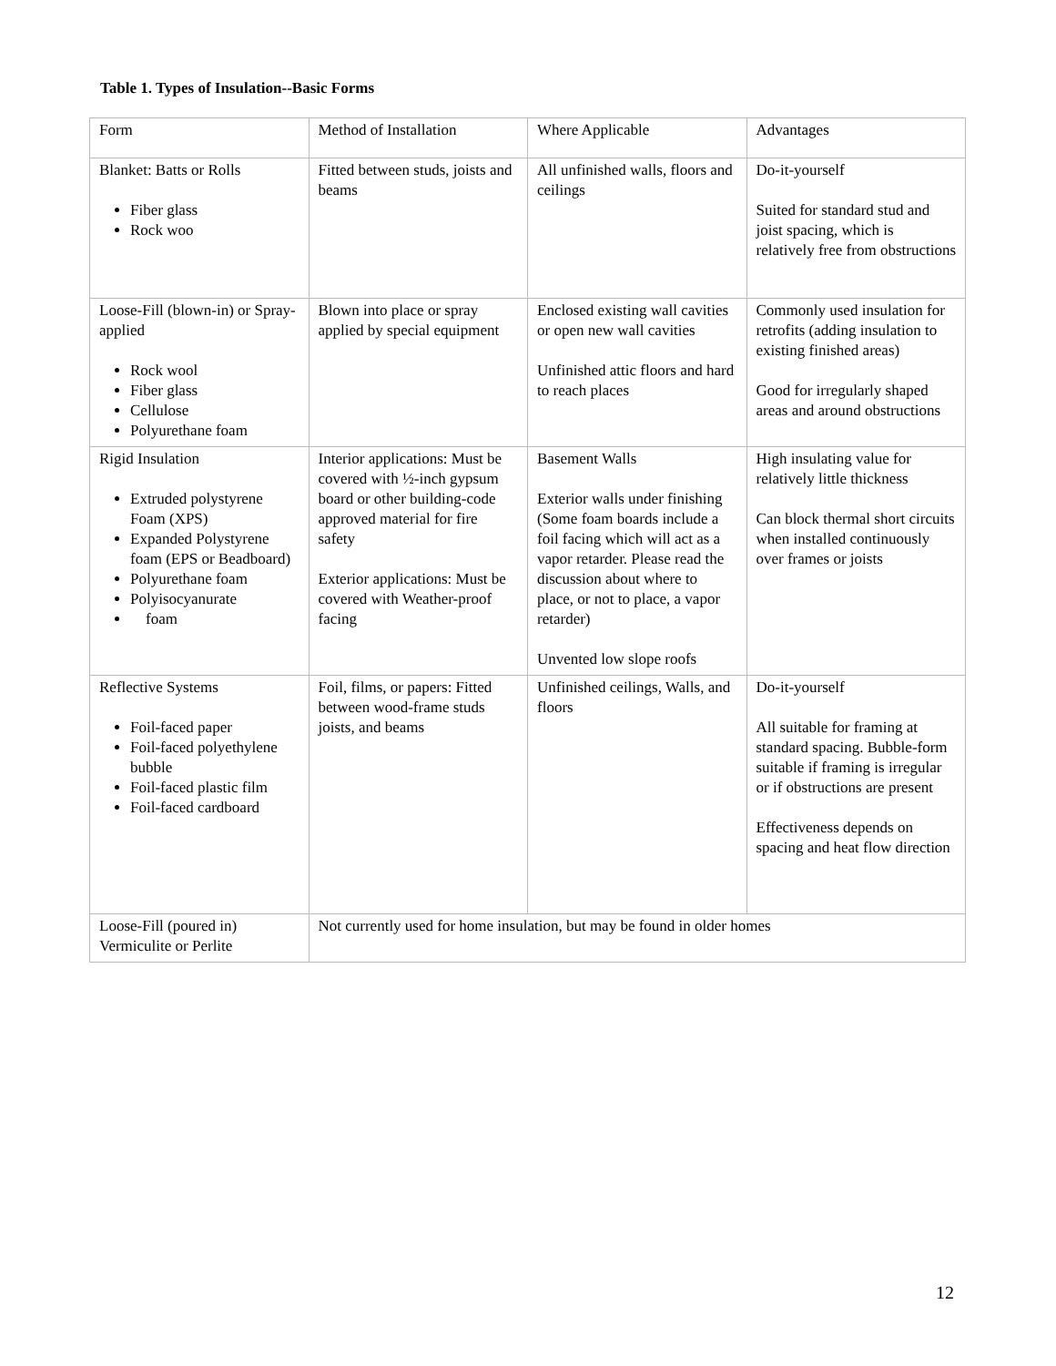Table 1. Types of Insulation--Basic Forms
| Form | Method of Installation | Where Applicable | Advantages |
| Blanket: Batts or Rolls Fiber glass Rock woo | Fitted between studs, joists and beams | All unfinished walls, floors and ceilings | Do-it-yourself Suited for standard stud and joist spacing, which is relatively free from obstructions |
| Loose-Fill (blown-in) or Spray-applied Rock wool Fiber glass Cellulose Polyurethane foam | Blown into place or spray applied by special equipment | Enclosed existing wall cavities or open new wall cavities Unfinished attic floors and hard to reach places | Commonly used insulation for retrofits (adding insulation to existing finished areas) Good for irregularly shaped areas and around obstructions |
| Rigid Insulation Extruded polystyrene Foam (XPS) Expanded Polystyrene foam (EPS or Beadboard) Polyurethane foam Polyisocyanurate foam | Interior applications: Must be covered with ½-inch gypsum board or other building-code approved material for fire safety Exterior applications: Must be covered with Weather-proof facing | Basement Walls Exterior walls under finishing (Some foam boards include a foil facing which will act as a vapor retarder. Please read the discussion about where to place, or not to place, a vapor retarder) Unvented low slope roofs | High insulating value for relatively little thickness Can block thermal short circuits when installed continuously over frames or joists |
| Reflective Systems Foil-faced paper Foil-faced polyethylene bubble Foil-faced plastic film Foil-faced cardboard | Foil, films, or papers: Fitted between wood-frame studs joists, and beams | Unfinished ceilings, Walls, and floors | Do-it-yourself All suitable for framing at standard spacing. Bubble-form suitable if framing is irregular or if obstructions are present Effectiveness depends on spacing and heat flow direction |
| Loose-Fill (poured in) Vermiculite or Perlite | Not currently used for home insulation, but may be found in older homes | | |
12